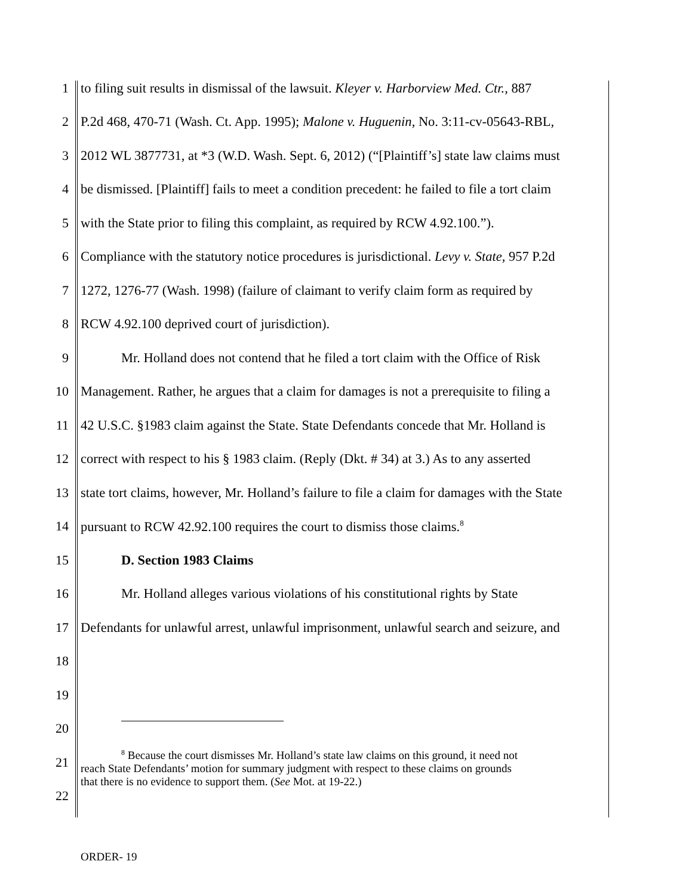1 to filing suit results in dismissal of the lawsuit. Kleyer v. Harborview Med. Ctr., 887
2 P.2d 468, 470-71 (Wash. Ct. App. 1995); Malone v. Huguenin, No. 3:11-cv-05643-RBL,
3 2012 WL 3877731, at *3 (W.D. Wash. Sept. 6, 2012) (“[Plaintiff’s] state law claims must
4 be dismissed. [Plaintiff] fails to meet a condition precedent: he failed to file a tort claim
5 with the State prior to filing this complaint, as required by RCW 4.92.100.”).
6 Compliance with the statutory notice procedures is jurisdictional. Levy v. State, 957 P.2d
7 1272, 1276-77 (Wash. 1998) (failure of claimant to verify claim form as required by
8 RCW 4.92.100 deprived court of jurisdiction).
9 Mr. Holland does not contend that he filed a tort claim with the Office of Risk
10 Management. Rather, he argues that a claim for damages is not a prerequisite to filing a
11 42 U.S.C. §1983 claim against the State. State Defendants concede that Mr. Holland is
12 correct with respect to his § 1983 claim. (Reply (Dkt. # 34) at 3.) As to any asserted
13 state tort claims, however, Mr. Holland’s failure to file a claim for damages with the State
14 pursuant to RCW 42.92.100 requires the court to dismiss those claims.<sup>8</sup>
15 D. Section 1983 Claims
16 Mr. Holland alleges various violations of his constitutional rights by State
17 Defendants for unlawful arrest, unlawful imprisonment, unlawful search and seizure, and
18
19
20
21
22
<sup>8</sup> Because the court dismisses Mr. Holland’s state law claims on this ground, it need not
reach State Defendants’ motion for summary judgment with respect to these claims on grounds
that there is no evidence to support them. (See Mot. at 19-22.)
ORDER- 19